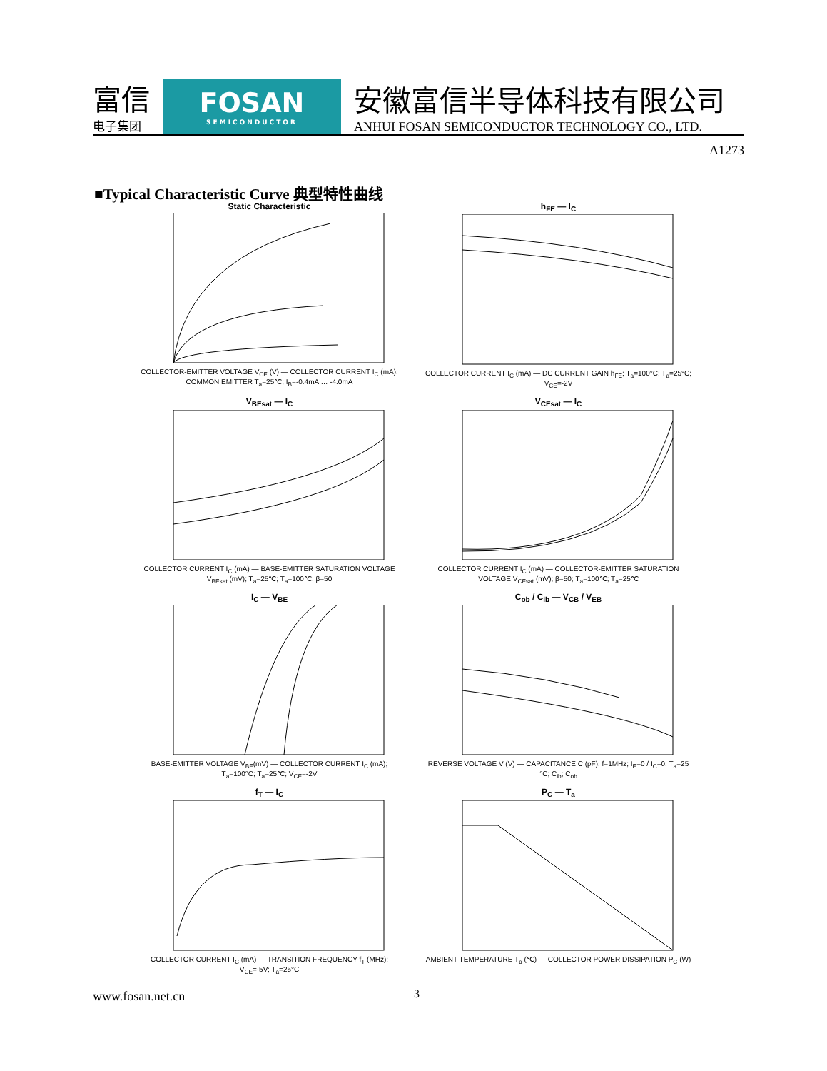富信
电子集团
FOSAN
SEMICONDUCTOR
安徽富信半导体科技有限公司
ANHUI FOSAN SEMICONDUCTOR TECHNOLOGY CO., LTD.
A1273
■Typical Characteristic Curve 典型特性曲线
Static Characteristic
COLLECTOR-EMITTER VOLTAGE V<sub>CE</sub> (V) — COLLECTOR CURRENT I<sub>C</sub> (mA); COMMON EMITTER T<sub>a</sub>=25℃; I<sub>B</sub>=-0.4mA … -4.0mA
h<sub>FE</sub> — I<sub>C</sub>
COLLECTOR CURRENT I<sub>C</sub> (mA) — DC CURRENT GAIN h<sub>FE</sub>; T<sub>a</sub>=100°C; T<sub>a</sub>=25°C; V<sub>CE</sub>=-2V
V<sub>BEsat</sub> — I<sub>C</sub>
COLLECTOR CURRENT I<sub>C</sub> (mA) — BASE-EMITTER SATURATION VOLTAGE V<sub>BEsat</sub> (mV); T<sub>a</sub>=25℃; T<sub>a</sub>=100℃; β=50
V<sub>CEsat</sub> — I<sub>C</sub>
COLLECTOR CURRENT I<sub>C</sub> (mA) — COLLECTOR-EMITTER SATURATION VOLTAGE V<sub>CEsat</sub> (mV); β=50; T<sub>a</sub>=100℃; T<sub>a</sub>=25℃
I<sub>C</sub> — V<sub>BE</sub>
BASE-EMITTER VOLTAGE V<sub>BE</sub>(mV) — COLLECTOR CURRENT I<sub>C</sub> (mA); T<sub>a</sub>=100°C; T<sub>a</sub>=25℃; V<sub>CE</sub>=-2V
C<sub>ob</sub> / C<sub>ib</sub> — V<sub>CB</sub> / V<sub>EB</sub>
REVERSE VOLTAGE V (V) — CAPACITANCE C (pF); f=1MHz; I<sub>E</sub>=0 / I<sub>C</sub>=0; T<sub>a</sub>=25 °C; C<sub>ib</sub>; C<sub>ob</sub>
f<sub>T</sub> — I<sub>C</sub>
COLLECTOR CURRENT I<sub>C</sub> (mA) — TRANSITION FREQUENCY f<sub>T</sub> (MHz); V<sub>CE</sub>=-5V; T<sub>a</sub>=25°C
P<sub>C</sub> — T<sub>a</sub>
AMBIENT TEMPERATURE T<sub>a</sub> (℃) — COLLECTOR POWER DISSIPATION P<sub>C</sub> (W)
www.fosan.net.cn 3